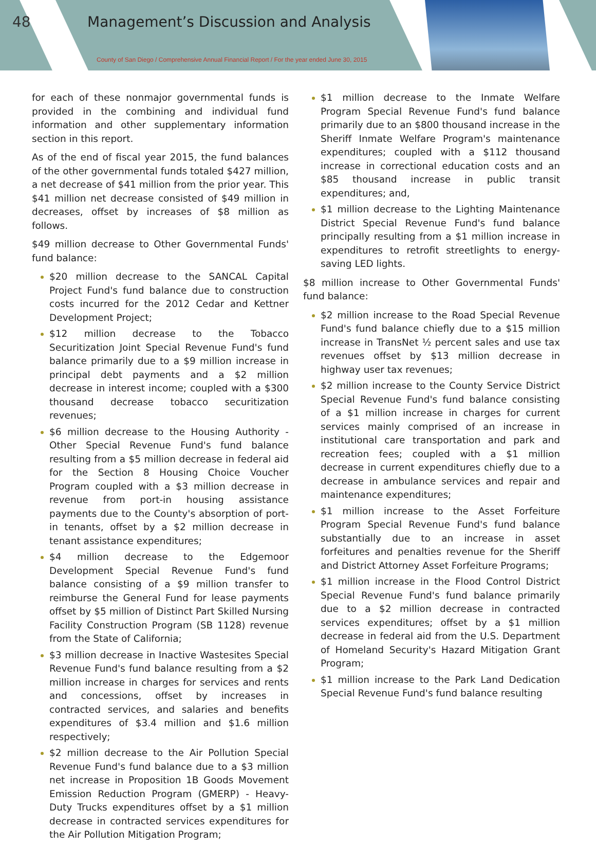48
Management’s Discussion and Analysis
County of San Diego / Comprehensive Annual Financial Report / For the year ended June 30, 2015
for each of these nonmajor governmental funds is provided in the combining and individual fund information and other supplementary information section in this report.
As of the end of fiscal year 2015, the fund balances of the other governmental funds totaled $427 million, a net decrease of $41 million from the prior year. This $41 million net decrease consisted of $49 million in decreases, offset by increases of $8 million as follows.
$49 million decrease to Other Governmental Funds' fund balance:
$20 million decrease to the SANCAL Capital Project Fund's fund balance due to construction costs incurred for the 2012 Cedar and Kettner Development Project;
$12 million decrease to the Tobacco Securitization Joint Special Revenue Fund's fund balance primarily due to a $9 million increase in principal debt payments and a $2 million decrease in interest income; coupled with a $300 thousand decrease tobacco securitization revenues;
$6 million decrease to the Housing Authority - Other Special Revenue Fund's fund balance resulting from a $5 million decrease in federal aid for the Section 8 Housing Choice Voucher Program coupled with a $3 million decrease in revenue from port-in housing assistance payments due to the County's absorption of port-in tenants, offset by a $2 million decrease in tenant assistance expenditures;
$4 million decrease to the Edgemoor Development Special Revenue Fund's fund balance consisting of a $9 million transfer to reimburse the General Fund for lease payments offset by $5 million of Distinct Part Skilled Nursing Facility Construction Program (SB 1128) revenue from the State of California;
$3 million decrease in Inactive Wastesites Special Revenue Fund's fund balance resulting from a $2 million increase in charges for services and rents and concessions, offset by increases in contracted services, and salaries and benefits expenditures of $3.4 million and $1.6 million respectively;
$2 million decrease to the Air Pollution Special Revenue Fund's fund balance due to a $3 million net increase in Proposition 1B Goods Movement Emission Reduction Program (GMERP) - Heavy-Duty Trucks expenditures offset by a $1 million decrease in contracted services expenditures for the Air Pollution Mitigation Program;
$1 million decrease to the Inmate Welfare Program Special Revenue Fund's fund balance primarily due to an $800 thousand increase in the Sheriff Inmate Welfare Program's maintenance expenditures; coupled with a $112 thousand increase in correctional education costs and an $85 thousand increase in public transit expenditures; and,
$1 million decrease to the Lighting Maintenance District Special Revenue Fund's fund balance principally resulting from a $1 million increase in expenditures to retrofit streetlights to energy-saving LED lights.
$8 million increase to Other Governmental Funds' fund balance:
$2 million increase to the Road Special Revenue Fund's fund balance chiefly due to a $15 million increase in TransNet ½ percent sales and use tax revenues offset by $13 million decrease in highway user tax revenues;
$2 million increase to the County Service District Special Revenue Fund's fund balance consisting of a $1 million increase in charges for current services mainly comprised of an increase in institutional care transportation and park and recreation fees; coupled with a $1 million decrease in current expenditures chiefly due to a decrease in ambulance services and repair and maintenance expenditures;
$1 million increase to the Asset Forfeiture Program Special Revenue Fund's fund balance substantially due to an increase in asset forfeitures and penalties revenue for the Sheriff and District Attorney Asset Forfeiture Programs;
$1 million increase in the Flood Control District Special Revenue Fund's fund balance primarily due to a $2 million decrease in contracted services expenditures; offset by a $1 million decrease in federal aid from the U.S. Department of Homeland Security's Hazard Mitigation Grant Program;
$1 million increase to the Park Land Dedication Special Revenue Fund's fund balance resulting